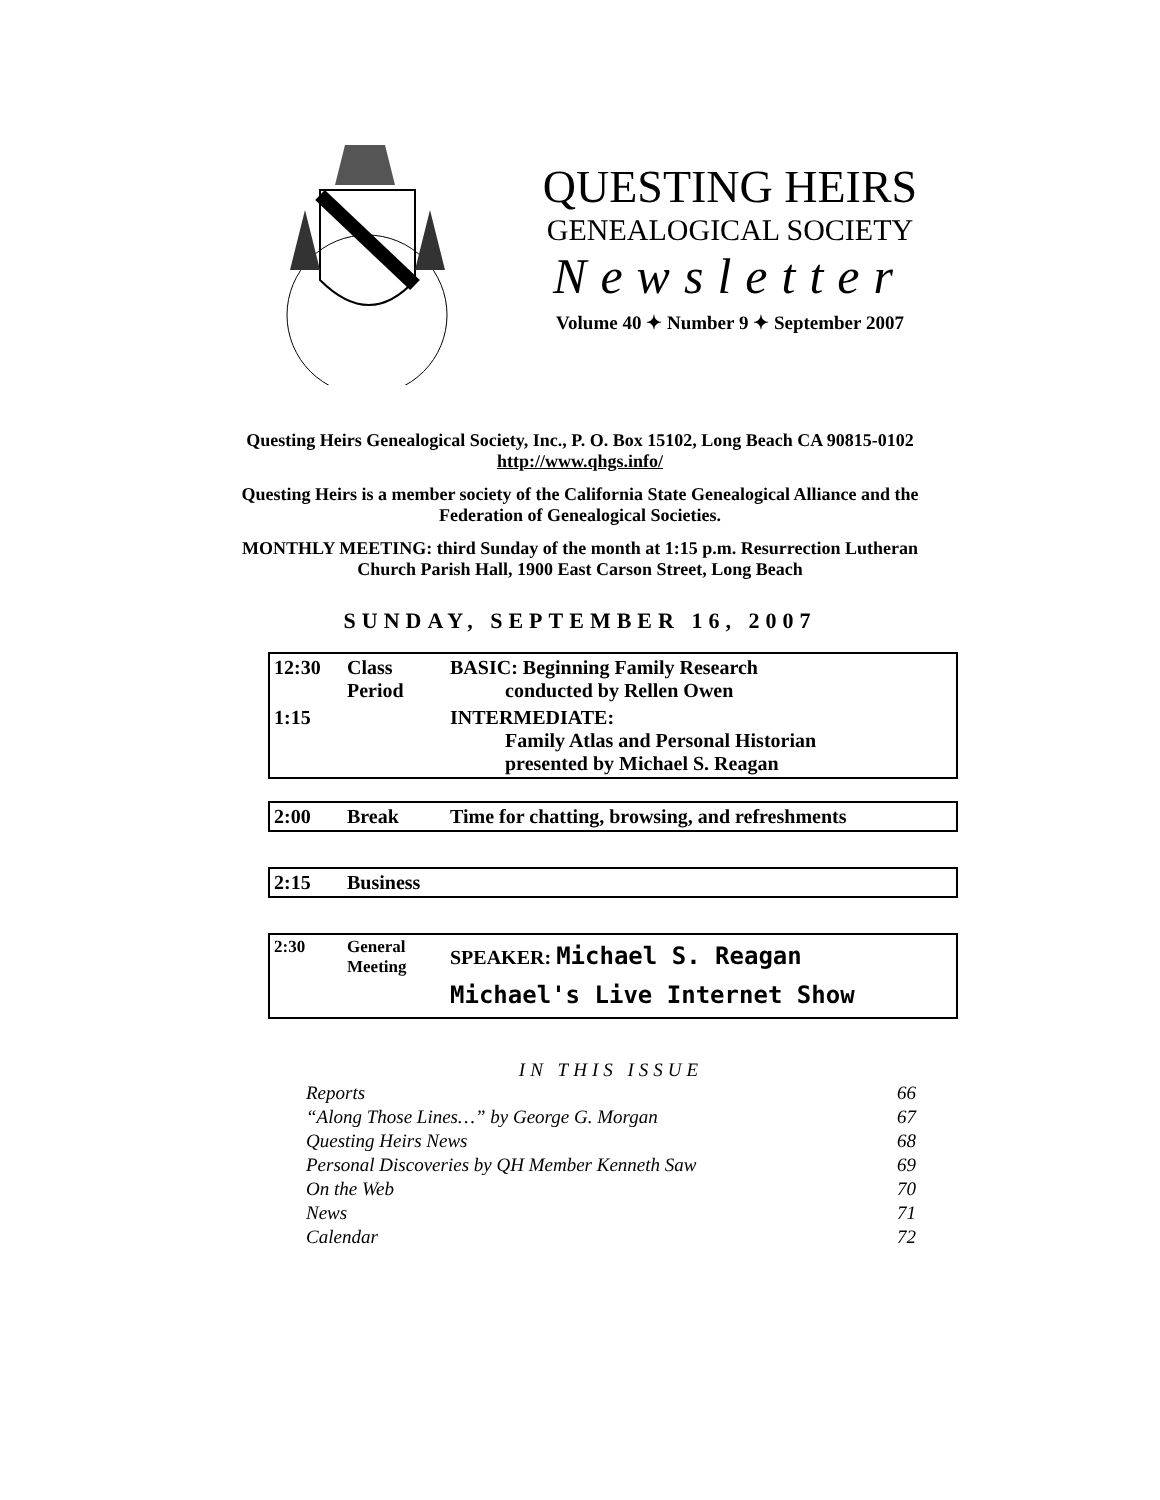QUESTING HEIRS
GENEALOGICAL SOCIETY
Newsletter
Volume 40 ✦ Number 9 ✦ September 2007
Questing Heirs Genealogical Society, Inc., P. O. Box 15102, Long Beach CA 90815-0102
http://www.qhgs.info/
Questing Heirs is a member society of the California State Genealogical Alliance and the
Federation of Genealogical Societies.
MONTHLY MEETING: third Sunday of the month at 1:15 p.m. Resurrection Lutheran
Church Parish Hall, 1900 East Carson Street, Long Beach
SUNDAY, SEPTEMBER 16, 2007
| 12:30 | Class Period | BASIC: Beginning Family Research conducted by Rellen Owen |
| 1:15 | | INTERMEDIATE: Family Atlas and Personal Historian presented by Michael S. Reagan |
| 2:00 | Break | Time for chatting, browsing, and refreshments |
| 2:15 | Business | |
| 2:30 | General Meeting | SPEAKER: Michael S. Reagan Michael's Live Internet Show |
IN THIS ISSUE
| Reports | 66 |
| “Along Those Lines…” by George G. Morgan | 67 |
| Questing Heirs News | 68 |
| Personal Discoveries by QH Member Kenneth Saw | 69 |
| On the Web | 70 |
| News | 71 |
| Calendar | 72 |